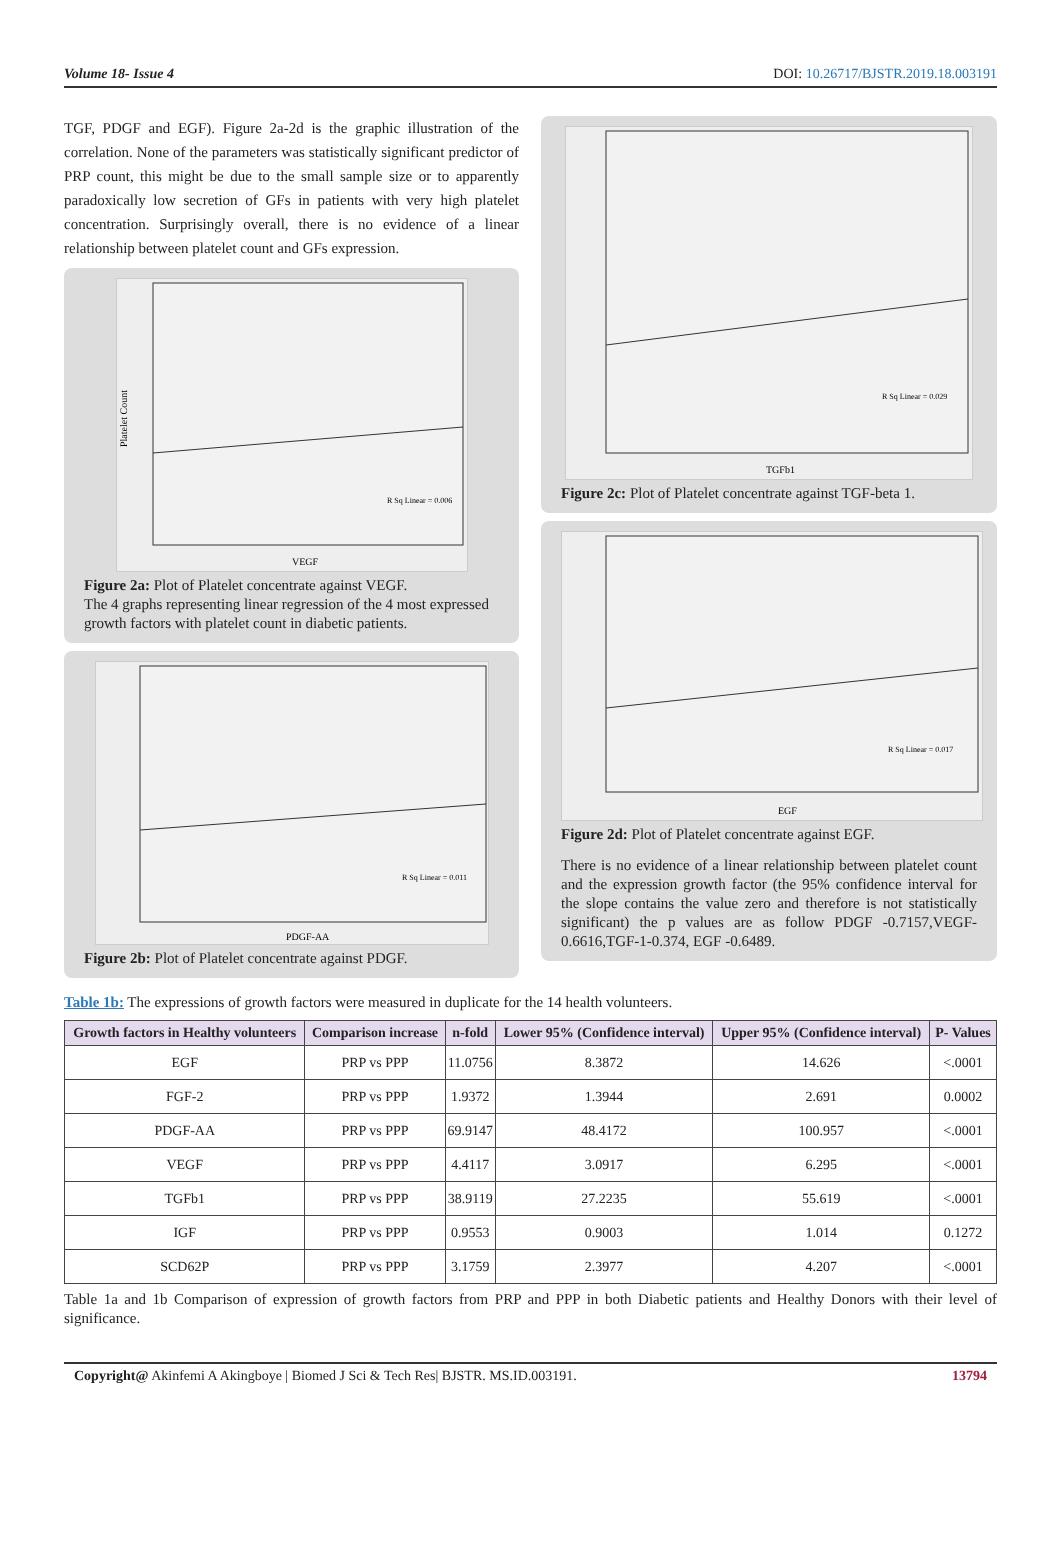Volume 18- Issue 4 DOI: 10.26717/BJSTR.2019.18.003191
TGF, PDGF and EGF). Figure 2a-2d is the graphic illustration of the correlation. None of the parameters was statistically significant predictor of PRP count, this might be due to the small sample size or to apparently paradoxically low secretion of GFs in patients with very high platelet concentration. Surprisingly overall, there is no evidence of a linear relationship between platelet count and GFs expression.
Platelet Count
VEGF
R Sq Linear = 0.006
Figure 2a: Plot of Platelet concentrate against VEGF.
The 4 graphs representing linear regression of the 4 most expressed growth factors with platelet count in diabetic patients.
PDGF-AA
R Sq Linear = 0.011
Figure 2b: Plot of Platelet concentrate against PDGF.
TGFb1
R Sq Linear = 0.029
Figure 2c: Plot of Platelet concentrate against TGF-beta 1.
EGF
R Sq Linear = 0.017
Figure 2d: Plot of Platelet concentrate against EGF.
There is no evidence of a linear relationship between platelet count and the expression growth factor (the 95% confidence interval for the slope contains the value zero and therefore is not statistically significant) the p values are as follow PDGF -0.7157,VEGF-0.6616,TGF-1-0.374, EGF -0.6489.
Table 1b: The expressions of growth factors were measured in duplicate for the 14 health volunteers.
| Growth factors in Healthy volunteers | Comparison increase | n-fold | Lower 95% (Confidence interval) | Upper 95% (Confidence interval) | P- Values |
| --- | --- | --- | --- | --- | --- |
| EGF | PRP vs PPP | 11.0756 | 8.3872 | 14.626 | <.0001 |
| FGF-2 | PRP vs PPP | 1.9372 | 1.3944 | 2.691 | 0.0002 |
| PDGF-AA | PRP vs PPP | 69.9147 | 48.4172 | 100.957 | <.0001 |
| VEGF | PRP vs PPP | 4.4117 | 3.0917 | 6.295 | <.0001 |
| TGFb1 | PRP vs PPP | 38.9119 | 27.2235 | 55.619 | <.0001 |
| IGF | PRP vs PPP | 0.9553 | 0.9003 | 1.014 | 0.1272 |
| SCD62P | PRP vs PPP | 3.1759 | 2.3977 | 4.207 | <.0001 |
Table 1a and 1b Comparison of expression of growth factors from PRP and PPP in both Diabetic patients and Healthy Donors with their level of significance.
Copyright@ Akinfemi A Akingboye | Biomed J Sci & Tech Res| BJSTR. MS.ID.003191. 13794